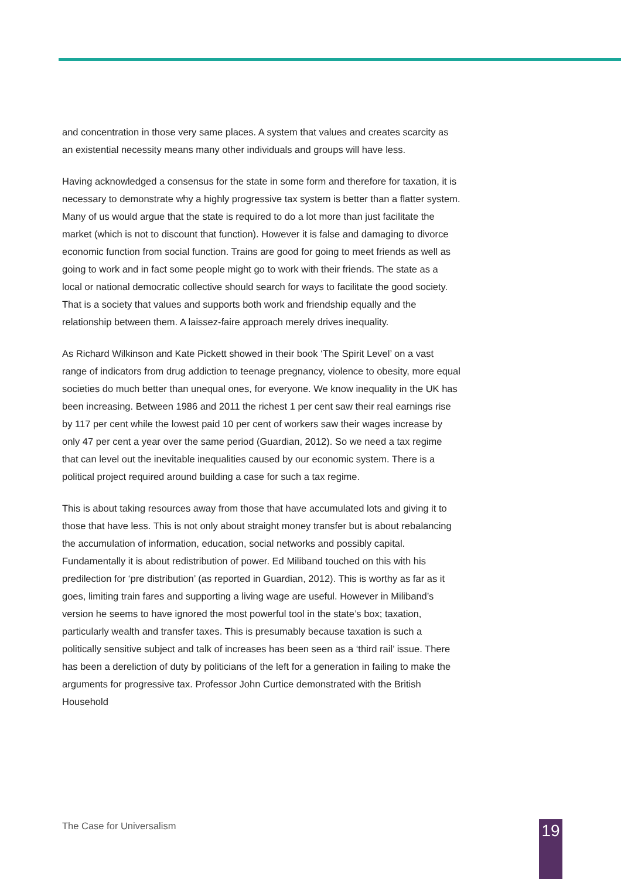and concentration in those very same places. A system that values and creates scarcity as an existential necessity means many other individuals and groups will have less.
Having acknowledged a consensus for the state in some form and therefore for taxation, it is necessary to demonstrate why a highly progressive tax system is better than a flatter system. Many of us would argue that the state is required to do a lot more than just facilitate the market (which is not to discount that function). However it is false and damaging to divorce economic function from social function. Trains are good for going to meet friends as well as going to work and in fact some people might go to work with their friends. The state as a local or national democratic collective should search for ways to facilitate the good society. That is a society that values and supports both work and friendship equally and the relationship between them. A laissez-faire approach merely drives inequality.
As Richard Wilkinson and Kate Pickett showed in their book ‘The Spirit Level’ on a vast range of indicators from drug addiction to teenage pregnancy, violence to obesity, more equal societies do much better than unequal ones, for everyone. We know inequality in the UK has been increasing. Between 1986 and 2011 the richest 1 per cent saw their real earnings rise by 117 per cent while the lowest paid 10 per cent of workers saw their wages increase by only 47 per cent a year over the same period (Guardian, 2012). So we need a tax regime that can level out the inevitable inequalities caused by our economic system. There is a political project required around building a case for such a tax regime.
This is about taking resources away from those that have accumulated lots and giving it to those that have less. This is not only about straight money transfer but is about rebalancing the accumulation of information, education, social networks and possibly capital. Fundamentally it is about redistribution of power. Ed Miliband touched on this with his predilection for ‘pre distribution’ (as reported in Guardian, 2012). This is worthy as far as it goes, limiting train fares and supporting a living wage are useful. However in Miliband’s version he seems to have ignored the most powerful tool in the state’s box; taxation, particularly wealth and transfer taxes. This is presumably because taxation is such a politically sensitive subject and talk of increases has been seen as a ‘third rail’ issue. There has been a dereliction of duty by politicians of the left for a generation in failing to make the arguments for progressive tax. Professor John Curtice demonstrated with the British Household
The Case for Universalism 19